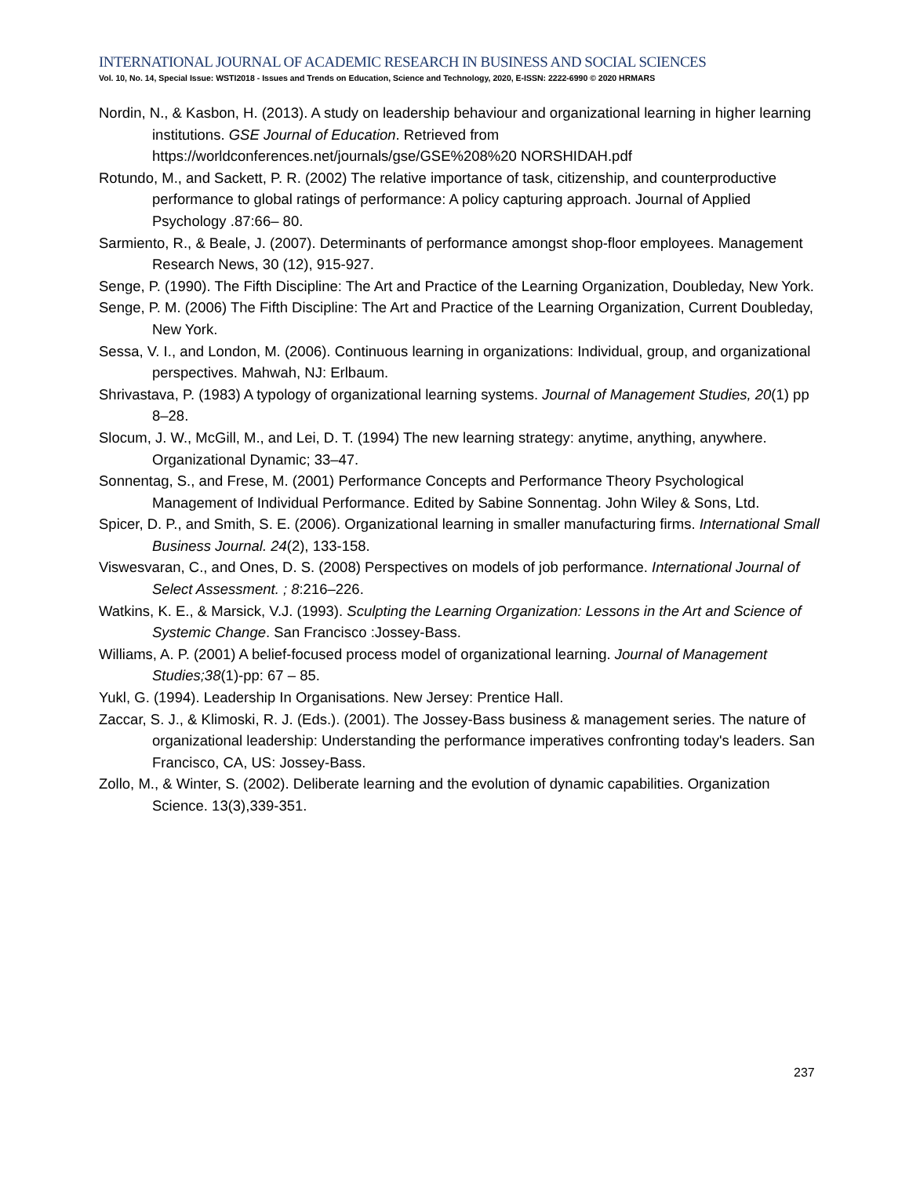INTERNATIONAL JOURNAL OF ACADEMIC RESEARCH IN BUSINESS AND SOCIAL SCIENCES
Vol. 10, No. 14, Special Issue: WSTI2018 - Issues and Trends on Education, Science and Technology, 2020, E-ISSN: 2222-6990 © 2020 HRMARS
Nordin, N., & Kasbon, H. (2013). A study on leadership behaviour and organizational learning in higher learning institutions. GSE Journal of Education. Retrieved from https://worldconferences.net/journals/gse/GSE%208%20 NORSHIDAH.pdf
Rotundo, M., and Sackett, P. R. (2002) The relative importance of task, citizenship, and counterproductive performance to global ratings of performance: A policy capturing approach. Journal of Applied Psychology .87:66– 80.
Sarmiento, R., & Beale, J. (2007). Determinants of performance amongst shop-floor employees. Management Research News, 30 (12), 915-927.
Senge, P. (1990). The Fifth Discipline: The Art and Practice of the Learning Organization, Doubleday, New York.
Senge, P. M. (2006) The Fifth Discipline: The Art and Practice of the Learning Organization, Current Doubleday, New York.
Sessa, V. I., and London, M. (2006). Continuous learning in organizations: Individual, group, and organizational perspectives. Mahwah, NJ: Erlbaum.
Shrivastava, P. (1983) A typology of organizational learning systems. Journal of Management Studies, 20(1) pp 8–28.
Slocum, J. W., McGill, M., and Lei, D. T. (1994) The new learning strategy: anytime, anything, anywhere. Organizational Dynamic; 33–47.
Sonnentag, S., and Frese, M. (2001) Performance Concepts and Performance Theory Psychological Management of Individual Performance. Edited by Sabine Sonnentag. John Wiley & Sons, Ltd.
Spicer, D. P., and Smith, S. E. (2006). Organizational learning in smaller manufacturing firms. International Small Business Journal. 24(2), 133-158.
Viswesvaran, C., and Ones, D. S. (2008) Perspectives on models of job performance. International Journal of Select Assessment. ; 8:216–226.
Watkins, K. E., & Marsick, V.J. (1993). Sculpting the Learning Organization: Lessons in the Art and Science of Systemic Change. San Francisco :Jossey-Bass.
Williams, A. P. (2001) A belief-focused process model of organizational learning. Journal of Management Studies;38(1)-pp: 67 – 85.
Yukl, G. (1994). Leadership In Organisations. New Jersey: Prentice Hall.
Zaccar, S. J., & Klimoski, R. J. (Eds.). (2001). The Jossey-Bass business & management series. The nature of organizational leadership: Understanding the performance imperatives confronting today's leaders. San Francisco, CA, US: Jossey-Bass.
Zollo, M., & Winter, S. (2002). Deliberate learning and the evolution of dynamic capabilities. Organization Science. 13(3),339-351.
237